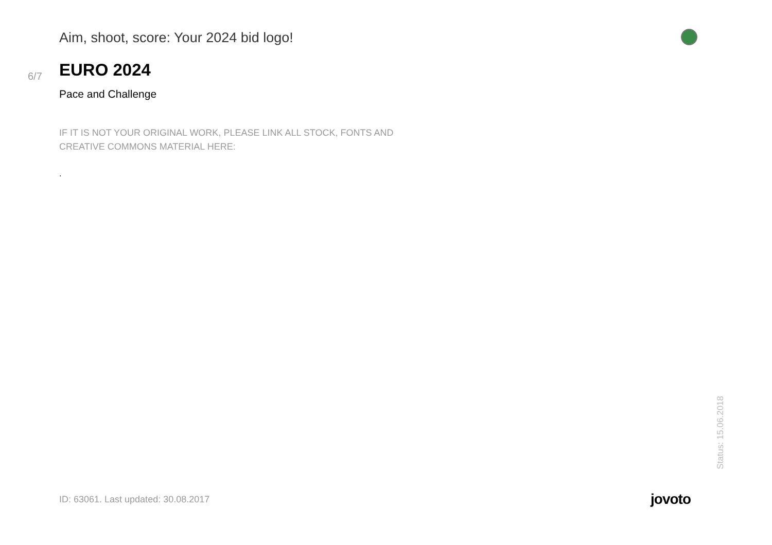Aim, shoot, score: Your 2024 bid logo!
6/7
EURO 2024
Pace and Challenge
IF IT IS NOT YOUR ORIGINAL WORK, PLEASE LINK ALL STOCK, FONTS AND CREATIVE COMMONS MATERIAL HERE:
.
Status: 15.06.2018
ID: 63061. Last updated: 30.08.2017 jovoto